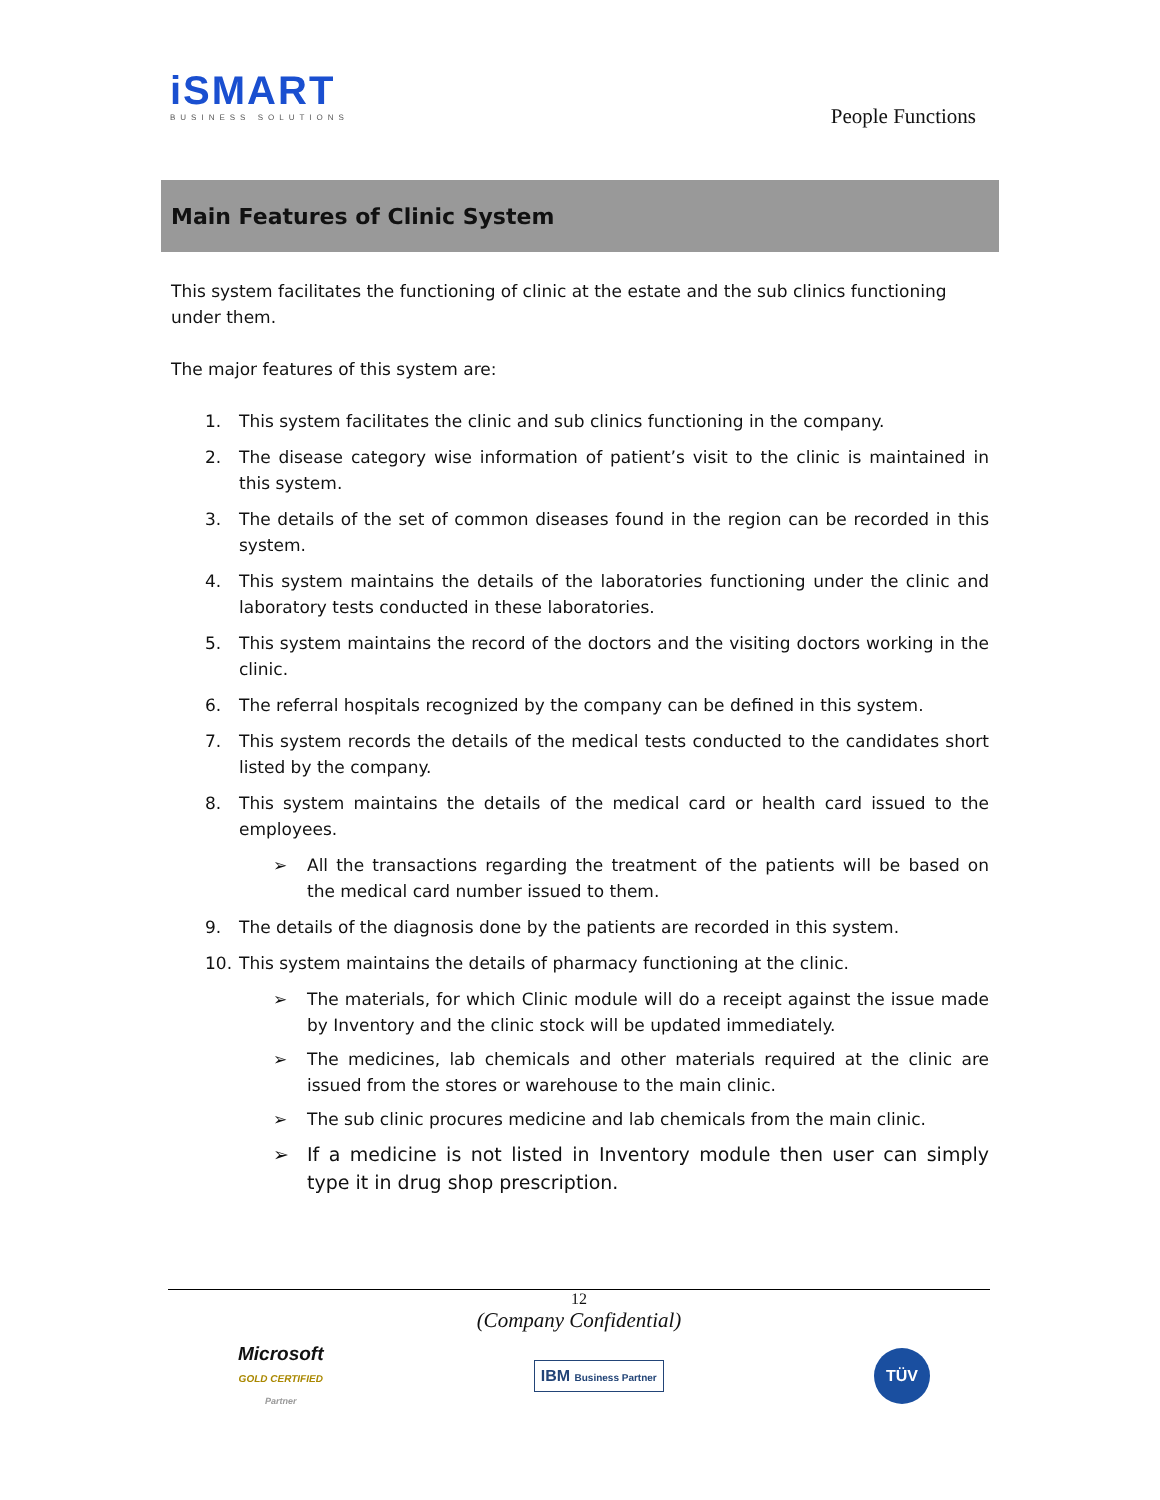iSMART
BUSINESS SOLUTIONS
People Functions
Main Features of Clinic System
This system facilitates the functioning of clinic at the estate and the sub clinics functioning under them.
The major features of this system are:
1. This system facilitates the clinic and sub clinics functioning in the company.
2. The disease category wise information of patient’s visit to the clinic is maintained in this system.
3. The details of the set of common diseases found in the region can be recorded in this system.
4. This system maintains the details of the laboratories functioning under the clinic and laboratory tests conducted in these laboratories.
5. This system maintains the record of the doctors and the visiting doctors working in the clinic.
6. The referral hospitals recognized by the company can be defined in this system.
7. This system records the details of the medical tests conducted to the candidates short listed by the company.
8. This system maintains the details of the medical card or health card issued to the employees.
➢ All the transactions regarding the treatment of the patients will be based on the medical card number issued to them.
9. The details of the diagnosis done by the patients are recorded in this system.
10. This system maintains the details of pharmacy functioning at the clinic.
➢ The materials, for which Clinic module will do a receipt against the issue made by Inventory and the clinic stock will be updated immediately.
➢ The medicines, lab chemicals and other materials required at the clinic are issued from the stores or warehouse to the main clinic.
➢ The sub clinic procures medicine and lab chemicals from the main clinic.
➢ If a medicine is not listed in Inventory module then user can simply type it in drug shop prescription.
12
(Company Confidential)
Microsoft
GOLD CERTIFIED
Partner
IBM Business Partner
TÜV